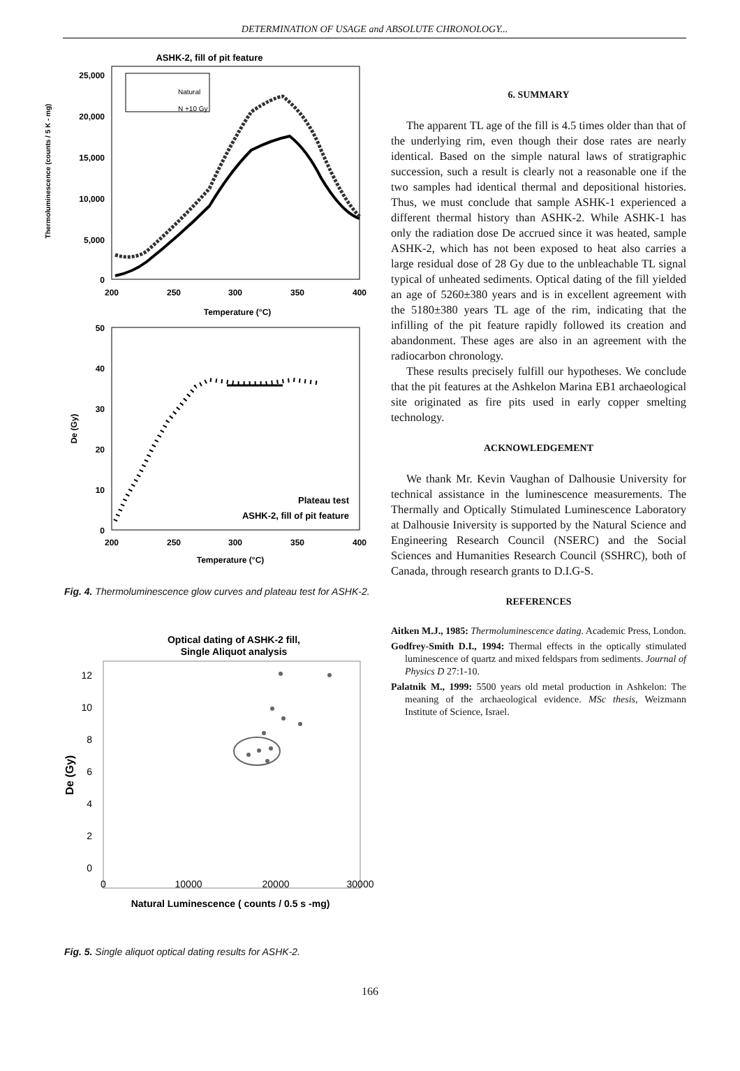DETERMINATION OF USAGE and ABSOLUTE CHRONOLOGY...
ASHK-2, fill of pit feature
Thermoluminescence (counts / 5 K - mg)
25,000
20,000
15,000
10,000
5,000
0
200
250
300
350
400
Temperature (°C)
Natural
N +10 Gy
De (Gy)
50
40
30
20
10
0
200
250
300
350
400
Temperature (°C)
Plateau test
ASHK-2, fill of pit feature
Fig. 4. Thermoluminescence glow curves and plateau test for ASHK-2.
Optical dating of ASHK-2 fill,
Single Aliquot analysis
De (Gy)
12
10
8
6
4
2
0
0
10000
20000
30000
Natural Luminescence ( counts / 0.5 s -mg)
Fig. 5. Single aliquot optical dating results for ASHK-2.
6. SUMMARY
The apparent TL age of the fill is 4.5 times older than that of the underlying rim, even though their dose rates are nearly identical. Based on the simple natural laws of stratigraphic succession, such a result is clearly not a reasonable one if the two samples had identical thermal and depositional histories. Thus, we must conclude that sample ASHK-1 experienced a different thermal history than ASHK-2. While ASHK-1 has only the radiation dose De accrued since it was heated, sample ASHK-2, which has not been exposed to heat also carries a large residual dose of 28 Gy due to the unbleachable TL signal typical of unheated sediments. Optical dating of the fill yielded an age of 5260±380 years and is in excellent agreement with the 5180±380 years TL age of the rim, indicating that the infilling of the pit feature rapidly followed its creation and abandonment. These ages are also in an agreement with the radiocarbon chronology.
These results precisely fulfill our hypotheses. We conclude that the pit features at the Ashkelon Marina EB1 archaeological site originated as fire pits used in early copper smelting technology.
ACKNOWLEDGEMENT
We thank Mr. Kevin Vaughan of Dalhousie University for technical assistance in the luminescence measurements. The Thermally and Optically Stimulated Luminescence Laboratory at Dalhousie Iniversity is supported by the Natural Science and Engineering Research Council (NSERC) and the Social Sciences and Humanities Research Council (SSHRC), both of Canada, through research grants to D.I.G-S.
REFERENCES
Aitken M.J., 1985: Thermoluminescence dating. Academic Press, London.
Godfrey-Smith D.I., 1994: Thermal effects in the optically stimulated luminescence of quartz and mixed feldspars from sediments. Journal of Physics D 27:1-10.
Palatnik M., 1999: 5500 years old metal production in Ashkelon: The meaning of the archaeological evidence. MSc thesis, Weizmann Institute of Science, Israel.
166